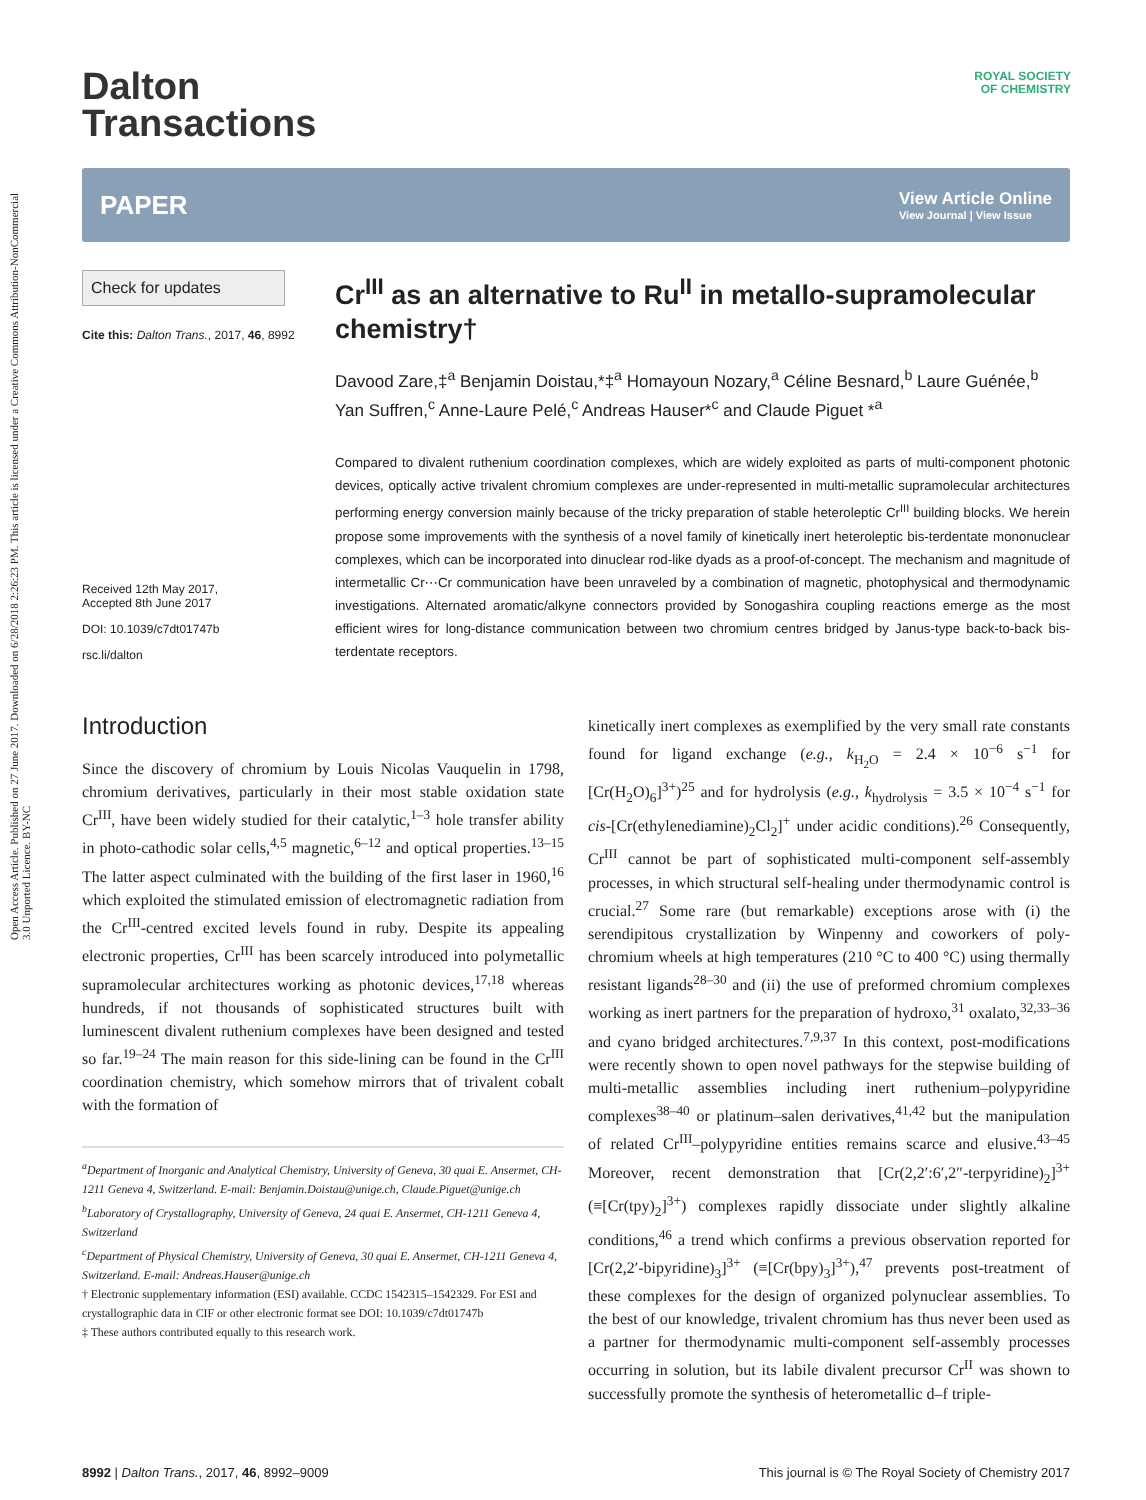Open Access Article. Published on 27 June 2017. Downloaded on 6/28/2018 2:26:23 PM. This article is licensed under a Creative Commons Attribution-NonCommercial 3.0 Unported Licence. BY-NC
ROYAL SOCIETY
OF CHEMISTRY
Dalton
Transactions
PAPER View Article Online
View Journal | View Issue
Check for updates
Cite this: Dalton Trans., 2017, 46, 8992
Received 12th May 2017,
Accepted 8th June 2017
DOI: 10.1039/c7dt01747b
rsc.li/dalton
Cr<sup>III</sup> as an alternative to Ru<sup>II</sup> in metallo-supramolecular chemistry†
Davood Zare,‡<sup>a</sup> Benjamin Doistau,*‡<sup>a</sup> Homayoun Nozary,<sup>a</sup> Céline Besnard,<sup>b</sup> Laure Guénée,<sup>b</sup> Yan Suffren,<sup>c</sup> Anne-Laure Pelé,<sup>c</sup> Andreas Hauser*<sup>c</sup> and Claude Piguet *<sup>a</sup>
Compared to divalent ruthenium coordination complexes, which are widely exploited as parts of multi-component photonic devices, optically active trivalent chromium complexes are under-represented in multi-metallic supramolecular architectures performing energy conversion mainly because of the tricky preparation of stable heteroleptic Cr<sup>III</sup> building blocks. We herein propose some improvements with the synthesis of a novel family of kinetically inert heteroleptic bis-terdentate mononuclear complexes, which can be incorporated into dinuclear rod-like dyads as a proof-of-concept. The mechanism and magnitude of intermetallic Cr⋯Cr communication have been unraveled by a combination of magnetic, photophysical and thermodynamic investigations. Alternated aromatic/alkyne connectors provided by Sonogashira coupling reactions emerge as the most efficient wires for long-distance communication between two chromium centres bridged by Janus-type back-to-back bis-terdentate receptors.
Introduction
Since the discovery of chromium by Louis Nicolas Vauquelin in 1798, chromium derivatives, particularly in their most stable oxidation state Cr<sup>III</sup>, have been widely studied for their catalytic,<sup>1–3</sup> hole transfer ability in photo-cathodic solar cells,<sup>4,5</sup> magnetic,<sup>6–12</sup> and optical properties.<sup>13–15</sup> The latter aspect culminated with the building of the first laser in 1960,<sup>16</sup> which exploited the stimulated emission of electromagnetic radiation from the Cr<sup>III</sup>-centred excited levels found in ruby. Despite its appealing electronic properties, Cr<sup>III</sup> has been scarcely introduced into polymetallic supramolecular architectures working as photonic devices,<sup>17,18</sup> whereas hundreds, if not thousands of sophisticated structures built with luminescent divalent ruthenium complexes have been designed and tested so far.<sup>19–24</sup> The main reason for this side-lining can be found in the Cr<sup>III</sup> coordination chemistry, which somehow mirrors that of trivalent cobalt with the formation of
<sup>a</sup> Department of Inorganic and Analytical Chemistry, University of Geneva, 30 quai E. Ansermet, CH-1211 Geneva 4, Switzerland. E-mail: Benjamin.Doistau@unige.ch, Claude.Piguet@unige.ch
<sup>b</sup> Laboratory of Crystallography, University of Geneva, 24 quai E. Ansermet, CH-1211 Geneva 4, Switzerland
<sup>c</sup> Department of Physical Chemistry, University of Geneva, 30 quai E. Ansermet, CH-1211 Geneva 4, Switzerland. E-mail: Andreas.Hauser@unige.ch
† Electronic supplementary information (ESI) available. CCDC 1542315–1542329. For ESI and crystallographic data in CIF or other electronic format see DOI: 10.1039/c7dt01747b
‡ These authors contributed equally to this research work.
kinetically inert complexes as exemplified by the very small rate constants found for ligand exchange (e.g., k<sub>H<sub>2</sub>O</sub> = 2.4 × 10<sup>−6</sup> s<sup>−1</sup> for [Cr(H<sub>2</sub>O)<sub>6</sub>]<sup>3+</sup>)<sup>25</sup> and for hydrolysis (e.g., k<sub>hydrolysis</sub> = 3.5 × 10<sup>−4</sup> s<sup>−1</sup> for cis-[Cr(ethylenediamine)<sub>2</sub>Cl<sub>2</sub>]<sup>+</sup> under acidic conditions).<sup>26</sup> Consequently, Cr<sup>III</sup> cannot be part of sophisticated multi-component self-assembly processes, in which structural self-healing under thermodynamic control is crucial.<sup>27</sup> Some rare (but remarkable) exceptions arose with (i) the serendipitous crystallization by Winpenny and coworkers of poly-chromium wheels at high temperatures (210 °C to 400 °C) using thermally resistant ligands<sup>28–30</sup> and (ii) the use of preformed chromium complexes working as inert partners for the preparation of hydroxo,<sup>31</sup> oxalato,<sup>32,33–36</sup> and cyano bridged architectures.<sup>7,9,37</sup> In this context, post-modifications were recently shown to open novel pathways for the stepwise building of multi-metallic assemblies including inert ruthenium–polypyridine complexes<sup>38–40</sup> or platinum–salen derivatives,<sup>41,42</sup> but the manipulation of related Cr<sup>III</sup>–polypyridine entities remains scarce and elusive.<sup>43–45</sup> Moreover, recent demonstration that [Cr(2,2′:6′,2″-terpyridine)<sub>2</sub>]<sup>3+</sup> (≡[Cr(tpy)<sub>2</sub>]<sup>3+</sup>) complexes rapidly dissociate under slightly alkaline conditions,<sup>46</sup> a trend which confirms a previous observation reported for [Cr(2,2′-bipyridine)<sub>3</sub>]<sup>3+</sup> (≡[Cr(bpy)<sub>3</sub>]<sup>3+</sup>),<sup>47</sup> prevents post-treatment of these complexes for the design of organized polynuclear assemblies. To the best of our knowledge, trivalent chromium has thus never been used as a partner for thermodynamic multi-component self-assembly processes occurring in solution, but its labile divalent precursor Cr<sup>II</sup> was shown to successfully promote the synthesis of heterometallic d–f triple-
8992 | Dalton Trans., 2017, 46, 8992–9009 This journal is © The Royal Society of Chemistry 2017